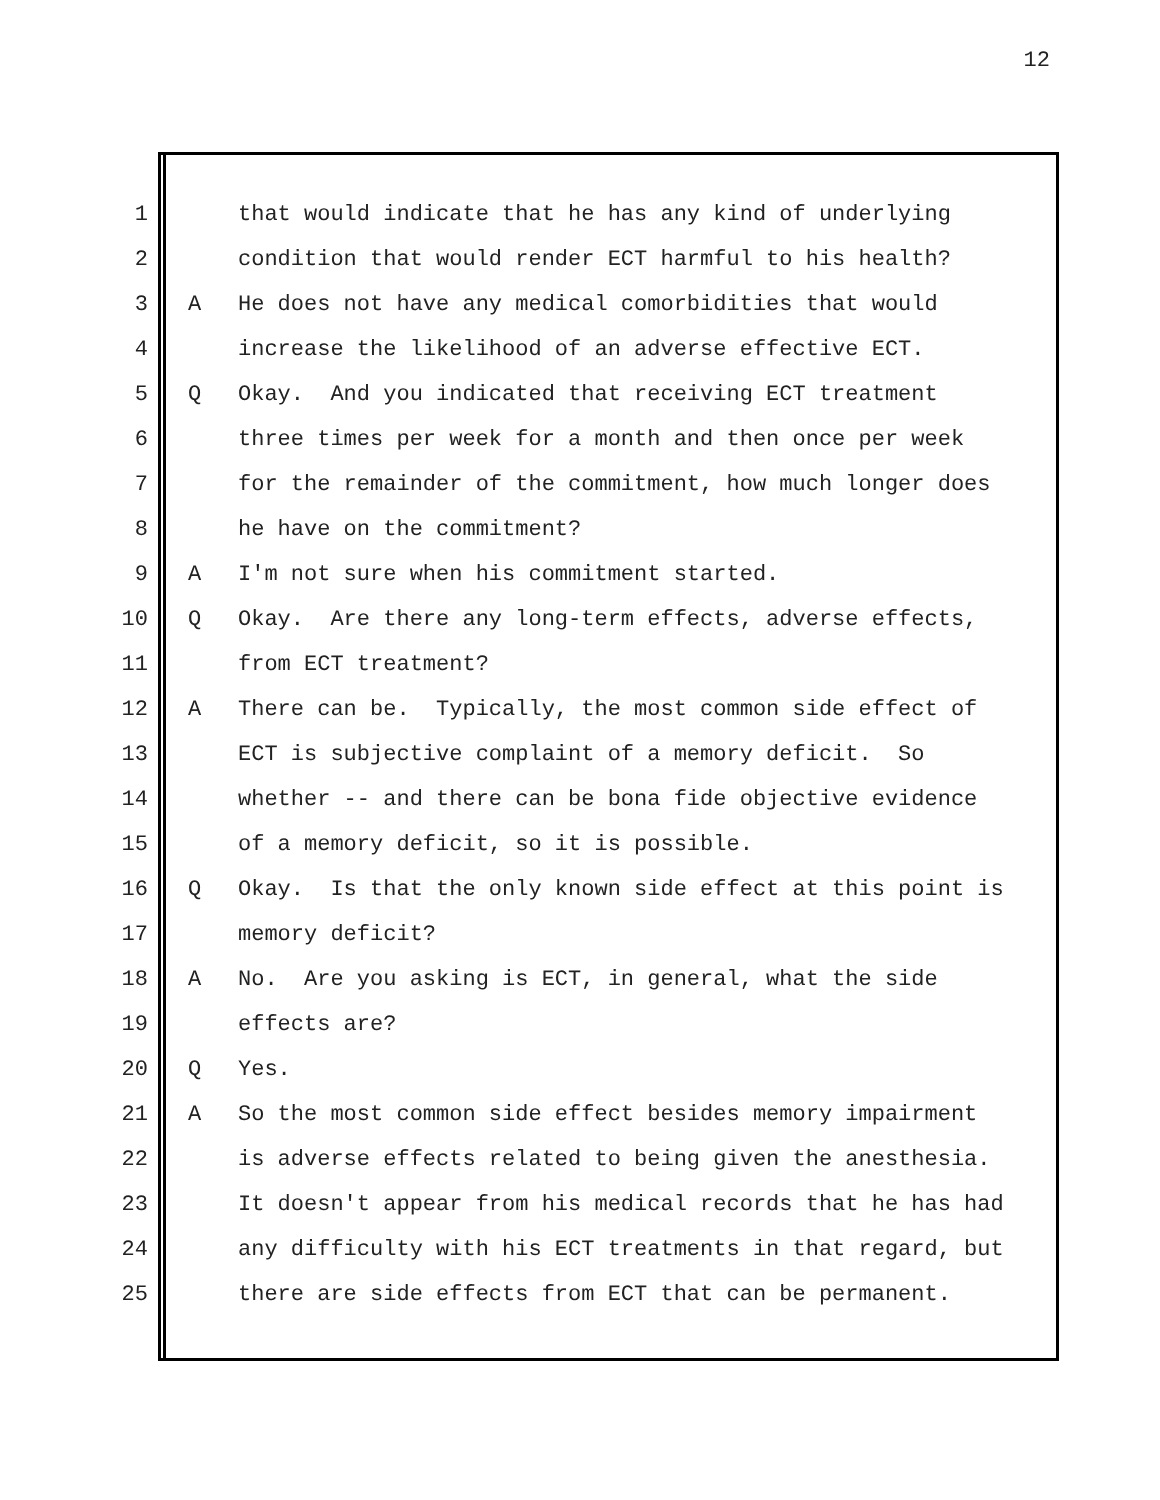12
1 that would indicate that he has any kind of underlying
2 condition that would render ECT harmful to his health?
3 A He does not have any medical comorbidities that would
4 increase the likelihood of an adverse effective ECT.
5 Q Okay. And you indicated that receiving ECT treatment
6 three times per week for a month and then once per week
7 for the remainder of the commitment, how much longer does
8 he have on the commitment?
9 A I'm not sure when his commitment started.
10 Q Okay. Are there any long-term effects, adverse effects,
11 from ECT treatment?
12 A There can be. Typically, the most common side effect of
13 ECT is subjective complaint of a memory deficit. So
14 whether -- and there can be bona fide objective evidence
15 of a memory deficit, so it is possible.
16 Q Okay. Is that the only known side effect at this point is
17 memory deficit?
18 A No. Are you asking is ECT, in general, what the side
19 effects are?
20 Q Yes.
21 A So the most common side effect besides memory impairment
22 is adverse effects related to being given the anesthesia.
23 It doesn't appear from his medical records that he has had
24 any difficulty with his ECT treatments in that regard, but
25 there are side effects from ECT that can be permanent.